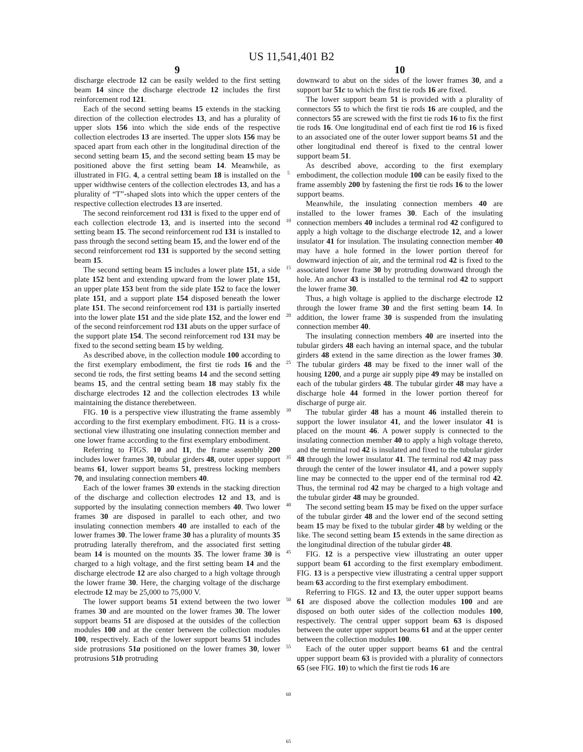US 11,541,401 B2
9
discharge electrode 12 can be easily welded to the first setting beam 14 since the discharge electrode 12 includes the first reinforcement rod 121.
Each of the second setting beams 15 extends in the stacking direction of the collection electrodes 13, and has a plurality of upper slots 156 into which the side ends of the respective collection electrodes 13 are inserted. The upper slots 156 may be spaced apart from each other in the longitudinal direction of the second setting beam 15, and the second setting beam 15 may be positioned above the first setting beam 14. Meanwhile, as illustrated in FIG. 4, a central setting beam 18 is installed on the upper widthwise centers of the collection electrodes 13, and has a plurality of “T”-shaped slots into which the upper centers of the respective collection electrodes 13 are inserted.
The second reinforcement rod 131 is fixed to the upper end of each collection electrode 13, and is inserted into the second setting beam 15. The second reinforcement rod 131 is installed to pass through the second setting beam 15, and the lower end of the second reinforcement rod 131 is supported by the second setting beam 15.
The second setting beam 15 includes a lower plate 151, a side plate 152 bent and extending upward from the lower plate 151, an upper plate 153 bent from the side plate 152 to face the lower plate 151, and a support plate 154 disposed beneath the lower plate 151. The second reinforcement rod 131 is partially inserted into the lower plate 151 and the side plate 152, and the lower end of the second reinforcement rod 131 abuts on the upper surface of the support plate 154. The second reinforcement rod 131 may be fixed to the second setting beam 15 by welding.
As described above, in the collection module 100 according to the first exemplary embodiment, the first tie rods 16 and the second tie rods, the first setting beams 14 and the second setting beams 15, and the central setting beam 18 may stably fix the discharge electrodes 12 and the collection electrodes 13 while maintaining the distance therebetween.
FIG. 10 is a perspective view illustrating the frame assembly according to the first exemplary embodiment. FIG. 11 is a cross-sectional view illustrating one insulating connection member and one lower frame according to the first exemplary embodiment.
Referring to FIGS. 10 and 11, the frame assembly 200 includes lower frames 30, tubular girders 48, outer upper support beams 61, lower support beams 51, prestress locking members 70, and insulating connection members 40.
Each of the lower frames 30 extends in the stacking direction of the discharge and collection electrodes 12 and 13, and is supported by the insulating connection members 40. Two lower frames 30 are disposed in parallel to each other, and two insulating connection members 40 are installed to each of the lower frames 30. The lower frame 30 has a plurality of mounts 35 protruding laterally therefrom, and the associated first setting beam 14 is mounted on the mounts 35. The lower frame 30 is charged to a high voltage, and the first setting beam 14 and the discharge electrode 12 are also charged to a high voltage through the lower frame 30. Here, the charging voltage of the discharge electrode 12 may be 25,000 to 75,000 V.
The lower support beams 51 extend between the two lower frames 30 and are mounted on the lower frames 30. The lower support beams 51 are disposed at the outsides of the collection modules 100 and at the center between the collection modules 100, respectively. Each of the lower support beams 51 includes side protrusions 51a positioned on the lower frames 30, lower protrusions 51b protruding
5
10
15
20
25
30
35
40
45
50
55
60
65
10
downward to abut on the sides of the lower frames 30, and a support bar 51c to which the first tie rods 16 are fixed.
The lower support beam 51 is provided with a plurality of connectors 55 to which the first tie rods 16 are coupled, and the connectors 55 are screwed with the first tie rods 16 to fix the first tie rods 16. One longitudinal end of each first tie rod 16 is fixed to an associated one of the outer lower support beams 51 and the other longitudinal end thereof is fixed to the central lower support beam 51.
As described above, according to the first exemplary embodiment, the collection module 100 can be easily fixed to the frame assembly 200 by fastening the first tie rods 16 to the lower support beams.
Meanwhile, the insulating connection members 40 are installed to the lower frames 30. Each of the insulating connection members 40 includes a terminal rod 42 configured to apply a high voltage to the discharge electrode 12, and a lower insulator 41 for insulation. The insulating connection member 40 may have a hole formed in the lower portion thereof for downward injection of air, and the terminal rod 42 is fixed to the associated lower frame 30 by protruding downward through the hole. An anchor 43 is installed to the terminal rod 42 to support the lower frame 30.
Thus, a high voltage is applied to the discharge electrode 12 through the lower frame 30 and the first setting beam 14. In addition, the lower frame 30 is suspended from the insulating connection member 40.
The insulating connection members 40 are inserted into the tubular girders 48 each having an internal space, and the tubular girders 48 extend in the same direction as the lower frames 30. The tubular girders 48 may be fixed to the inner wall of the housing 1200, and a purge air supply pipe 49 may be installed on each of the tubular girders 48. The tubular girder 48 may have a discharge hole 44 formed in the lower portion thereof for discharge of purge air.
The tubular girder 48 has a mount 46 installed therein to support the lower insulator 41, and the lower insulator 41 is placed on the mount 46. A power supply is connected to the insulating connection member 40 to apply a high voltage thereto, and the terminal rod 42 is insulated and fixed to the tubular girder 48 through the lower insulator 41. The terminal rod 42 may pass through the center of the lower insulator 41, and a power supply line may be connected to the upper end of the terminal rod 42. Thus, the terminal rod 42 may be charged to a high voltage and the tubular girder 48 may be grounded.
The second setting beam 15 may be fixed on the upper surface of the tubular girder 48 and the lower end of the second setting beam 15 may be fixed to the tubular girder 48 by welding or the like. The second setting beam 15 extends in the same direction as the longitudinal direction of the tubular girder 48.
FIG. 12 is a perspective view illustrating an outer upper support beam 61 according to the first exemplary embodiment. FIG. 13 is a perspective view illustrating a central upper support beam 63 according to the first exemplary embodiment.
Referring to FIGS. 12 and 13, the outer upper support beams 61 are disposed above the collection modules 100 and are disposed on both outer sides of the collection modules 100, respectively. The central upper support beam 63 is disposed between the outer upper support beams 61 and at the upper center between the collection modules 100.
Each of the outer upper support beams 61 and the central upper support beam 63 is provided with a plurality of connectors 65 (see FIG. 10) to which the first tie rods 16 are